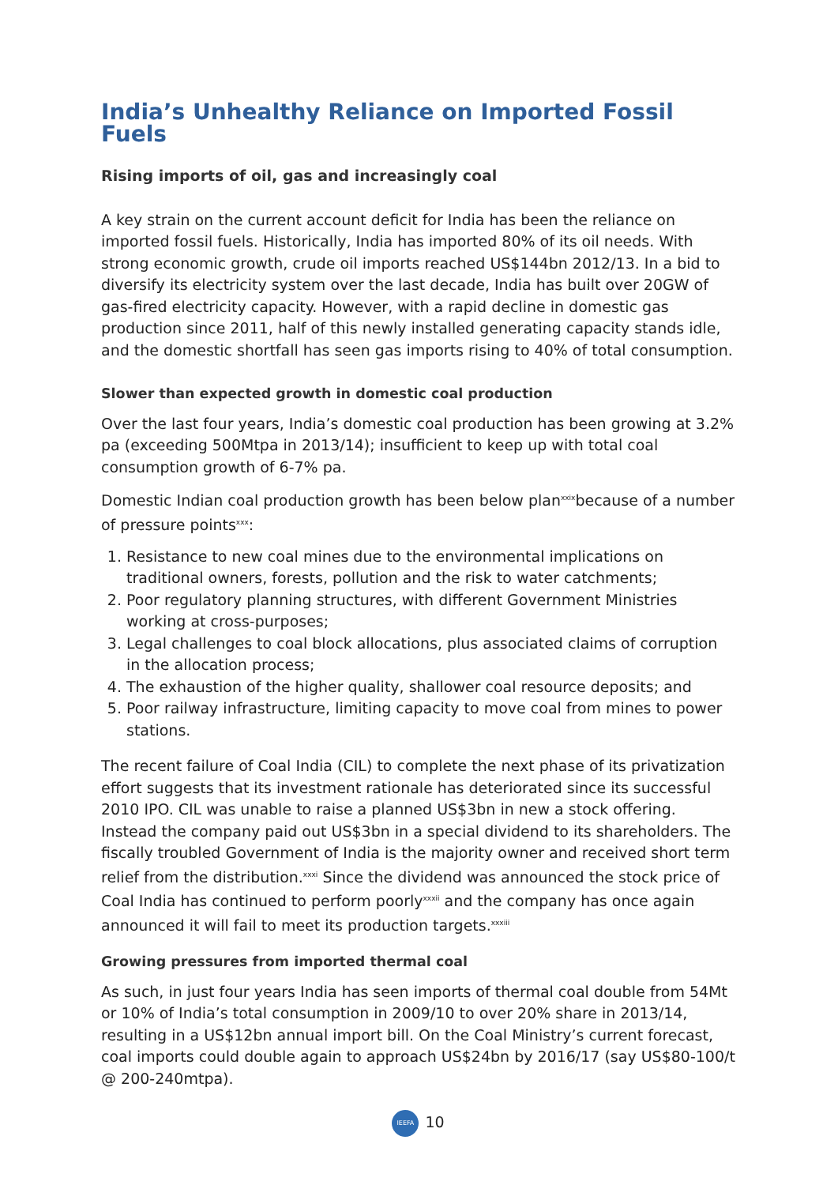India’s Unhealthy Reliance on Imported Fossil Fuels
Rising imports of oil, gas and increasingly coal
A key strain on the current account deficit for India has been the reliance on imported fossil fuels. Historically, India has imported 80% of its oil needs. With strong economic growth, crude oil imports reached US$144bn 2012/13. In a bid to diversify its electricity system over the last decade, India has built over 20GW of gas-fired electricity capacity. However, with a rapid decline in domestic gas production since 2011, half of this newly installed generating capacity stands idle, and the domestic shortfall has seen gas imports rising to 40% of total consumption.
Slower than expected growth in domestic coal production
Over the last four years, India’s domestic coal production has been growing at 3.2% pa (exceeding 500Mtpa in 2013/14); insufficient to keep up with total coal consumption growth of 6-7% pa.
Domestic Indian coal production growth has been below plan<sup>xxix</sup>because of a number of pressure points<sup>xxx</sup>:
1. Resistance to new coal mines due to the environmental implications on traditional owners, forests, pollution and the risk to water catchments;
2. Poor regulatory planning structures, with different Government Ministries working at cross-purposes;
3. Legal challenges to coal block allocations, plus associated claims of corruption in the allocation process;
4. The exhaustion of the higher quality, shallower coal resource deposits; and
5. Poor railway infrastructure, limiting capacity to move coal from mines to power stations.
The recent failure of Coal India (CIL) to complete the next phase of its privatization effort suggests that its investment rationale has deteriorated since its successful 2010 IPO. CIL was unable to raise a planned US$3bn in new a stock offering. Instead the company paid out US$3bn in a special dividend to its shareholders. The fiscally troubled Government of India is the majority owner and received short term relief from the distribution.<sup>xxxi</sup> Since the dividend was announced the stock price of Coal India has continued to perform poorly<sup>xxxii</sup> and the company has once again announced it will fail to meet its production targets.<sup>xxxiii</sup>
Growing pressures from imported thermal coal
As such, in just four years India has seen imports of thermal coal double from 54Mt or 10% of India’s total consumption in 2009/10 to over 20% share in 2013/14, resulting in a US$12bn annual import bill. On the Coal Ministry’s current forecast, coal imports could double again to approach US$24bn by 2016/17 (say US$80-100/t @ 200-240mtpa).
IEEFA 10